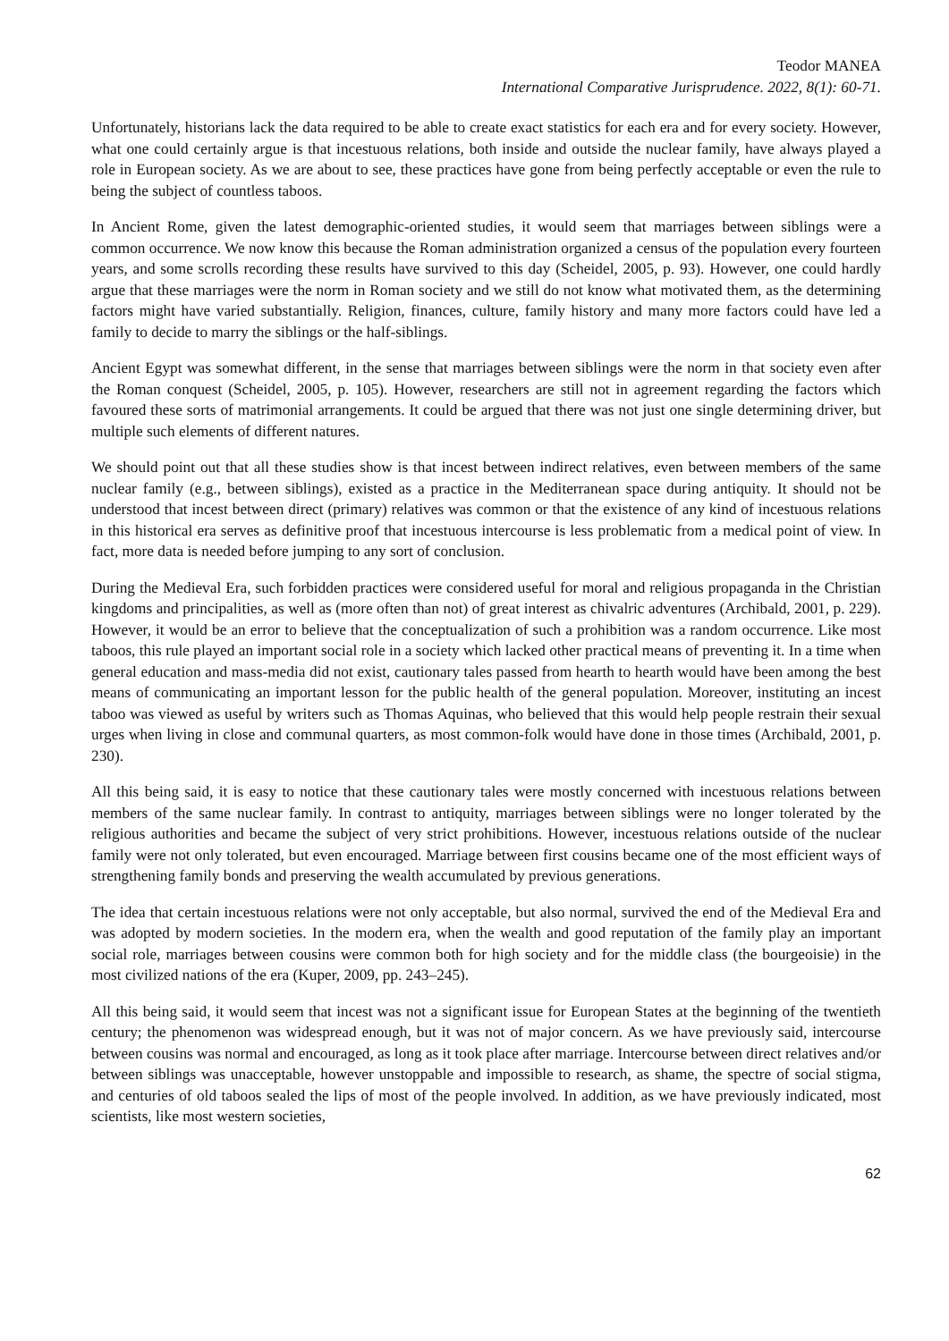Teodor MANEA
International Comparative Jurisprudence. 2022, 8(1): 60-71.
Unfortunately, historians lack the data required to be able to create exact statistics for each era and for every society. However, what one could certainly argue is that incestuous relations, both inside and outside the nuclear family, have always played a role in European society. As we are about to see, these practices have gone from being perfectly acceptable or even the rule to being the subject of countless taboos.
In Ancient Rome, given the latest demographic-oriented studies, it would seem that marriages between siblings were a common occurrence. We now know this because the Roman administration organized a census of the population every fourteen years, and some scrolls recording these results have survived to this day (Scheidel, 2005, p. 93). However, one could hardly argue that these marriages were the norm in Roman society and we still do not know what motivated them, as the determining factors might have varied substantially. Religion, finances, culture, family history and many more factors could have led a family to decide to marry the siblings or the half-siblings.
Ancient Egypt was somewhat different, in the sense that marriages between siblings were the norm in that society even after the Roman conquest (Scheidel, 2005, p. 105). However, researchers are still not in agreement regarding the factors which favoured these sorts of matrimonial arrangements. It could be argued that there was not just one single determining driver, but multiple such elements of different natures.
We should point out that all these studies show is that incest between indirect relatives, even between members of the same nuclear family (e.g., between siblings), existed as a practice in the Mediterranean space during antiquity. It should not be understood that incest between direct (primary) relatives was common or that the existence of any kind of incestuous relations in this historical era serves as definitive proof that incestuous intercourse is less problematic from a medical point of view. In fact, more data is needed before jumping to any sort of conclusion.
During the Medieval Era, such forbidden practices were considered useful for moral and religious propaganda in the Christian kingdoms and principalities, as well as (more often than not) of great interest as chivalric adventures (Archibald, 2001, p. 229). However, it would be an error to believe that the conceptualization of such a prohibition was a random occurrence. Like most taboos, this rule played an important social role in a society which lacked other practical means of preventing it. In a time when general education and mass-media did not exist, cautionary tales passed from hearth to hearth would have been among the best means of communicating an important lesson for the public health of the general population. Moreover, instituting an incest taboo was viewed as useful by writers such as Thomas Aquinas, who believed that this would help people restrain their sexual urges when living in close and communal quarters, as most common-folk would have done in those times (Archibald, 2001, p. 230).
All this being said, it is easy to notice that these cautionary tales were mostly concerned with incestuous relations between members of the same nuclear family. In contrast to antiquity, marriages between siblings were no longer tolerated by the religious authorities and became the subject of very strict prohibitions. However, incestuous relations outside of the nuclear family were not only tolerated, but even encouraged. Marriage between first cousins became one of the most efficient ways of strengthening family bonds and preserving the wealth accumulated by previous generations.
The idea that certain incestuous relations were not only acceptable, but also normal, survived the end of the Medieval Era and was adopted by modern societies. In the modern era, when the wealth and good reputation of the family play an important social role, marriages between cousins were common both for high society and for the middle class (the bourgeoisie) in the most civilized nations of the era (Kuper, 2009, pp. 243–245).
All this being said, it would seem that incest was not a significant issue for European States at the beginning of the twentieth century; the phenomenon was widespread enough, but it was not of major concern. As we have previously said, intercourse between cousins was normal and encouraged, as long as it took place after marriage. Intercourse between direct relatives and/or between siblings was unacceptable, however unstoppable and impossible to research, as shame, the spectre of social stigma, and centuries of old taboos sealed the lips of most of the people involved. In addition, as we have previously indicated, most scientists, like most western societies,
62